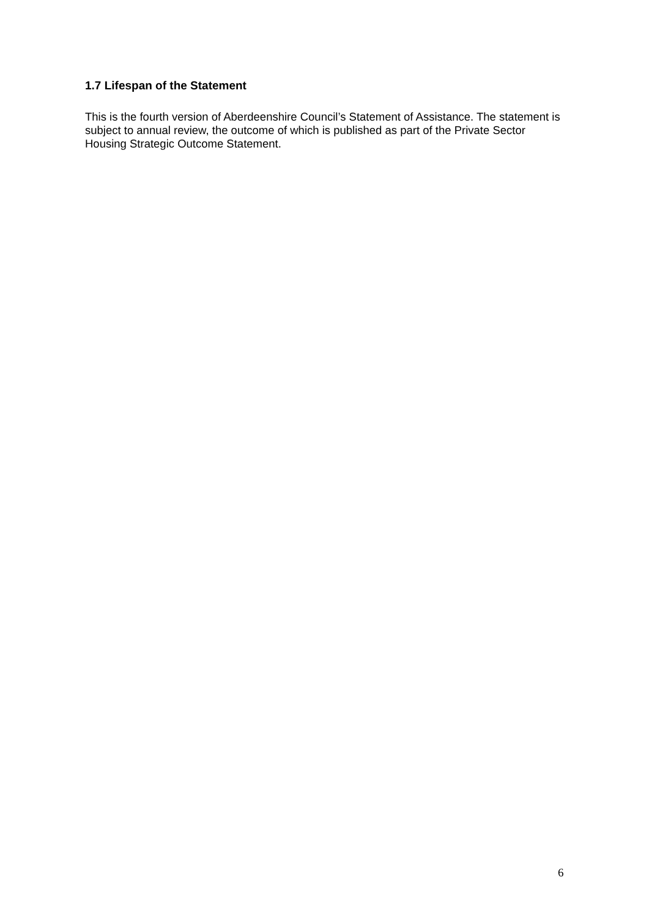1.7 Lifespan of the Statement
This is the fourth version of Aberdeenshire Council’s Statement of Assistance. The statement is subject to annual review, the outcome of which is published as part of the Private Sector Housing Strategic Outcome Statement.
6